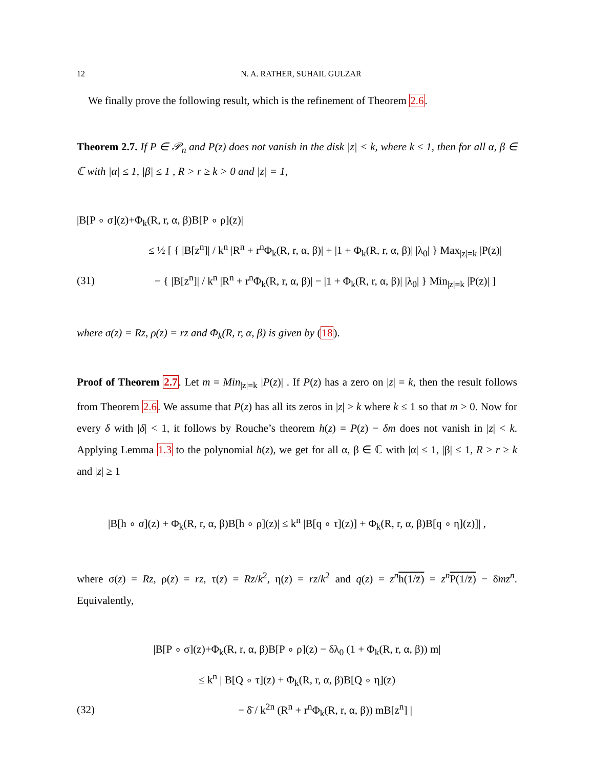12 N. A. RATHER, SUHAIL GULZAR
We finally prove the following result, which is the refinement of Theorem 2.6.
Theorem 2.7. If P ∈ 𝒫<sub>n</sub> and P(z) does not vanish in the disk |z| < k, where k ≤ 1, then for all α, β ∈ ℂ with |α| ≤ 1, |β| ≤ 1 , R > r ≥ k > 0 and |z| = 1,
|B[P ∘ σ](z)+Φ<sub>k</sub>(R, r, α, β)B[P ∘ ρ](z)|
≤ ½ [ { |B[z<sup>n</sup>]| / k<sup>n</sup> |R<sup>n</sup> + r<sup>n</sup>Φ<sub>k</sub>(R, r, α, β)| + |1 + Φ<sub>k</sub>(R, r, α, β)| |λ<sub>0</sub>| } Max<sub>|z|=k</sub> |P(z)|
(31) − { |B[z<sup>n</sup>]| / k<sup>n</sup> |R<sup>n</sup> + r<sup>n</sup>Φ<sub>k</sub>(R, r, α, β)| − |1 + Φ<sub>k</sub>(R, r, α, β)| |λ<sub>0</sub>| } Min<sub>|z|=k</sub> |P(z)| ]
where σ(z) = Rz, ρ(z) = rz and Φ<sub>k</sub>(R, r, α, β) is given by (18).
Proof of Theorem 2.7. Let m = Min<sub>|z|=k</sub> |P(z)| . If P(z) has a zero on |z| = k, then the result follows from Theorem 2.6. We assume that P(z) has all its zeros in |z| > k where k ≤ 1 so that m > 0. Now for every δ with |δ| < 1, it follows by Rouche’s theorem h(z) = P(z) − δm does not vanish in |z| < k. Applying Lemma 1.3 to the polynomial h(z), we get for all α, β ∈ ℂ with |α| ≤ 1, |β| ≤ 1, R > r ≥ k and |z| ≥ 1
|B[h ∘ σ](z) + Φ<sub>k</sub>(R, r, α, β)B[h ∘ ρ](z)| ≤ k<sup>n</sup> |B[q ∘ τ](z)] + Φ<sub>k</sub>(R, r, α, β)B[q ∘ η](z)]| ,
where σ(z) = Rz, ρ(z) = rz, τ(z) = Rz/k<sup>2</sup>, η(z) = rz/k<sup>2</sup> and q(z) = z<sup>n</sup> h(1/z̄) = z<sup>n</sup> P(1/z̄) − δ̄mz<sup>n</sup>. Equivalently,
|B[P ∘ σ](z)+Φ<sub>k</sub>(R, r, α, β)B[P ∘ ρ](z) − δλ<sub>0</sub> (1 + Φ<sub>k</sub>(R, r, α, β)) m|
≤ k<sup>n</sup> | B[Q ∘ τ](z) + Φ<sub>k</sub>(R, r, α, β)B[Q ∘ η](z)
(32) − δ̄ / k<sup>2n</sup> (R<sup>n</sup> + r<sup>n</sup>Φ<sub>k</sub>(R, r, α, β)) mB[z<sup>n</sup>] |